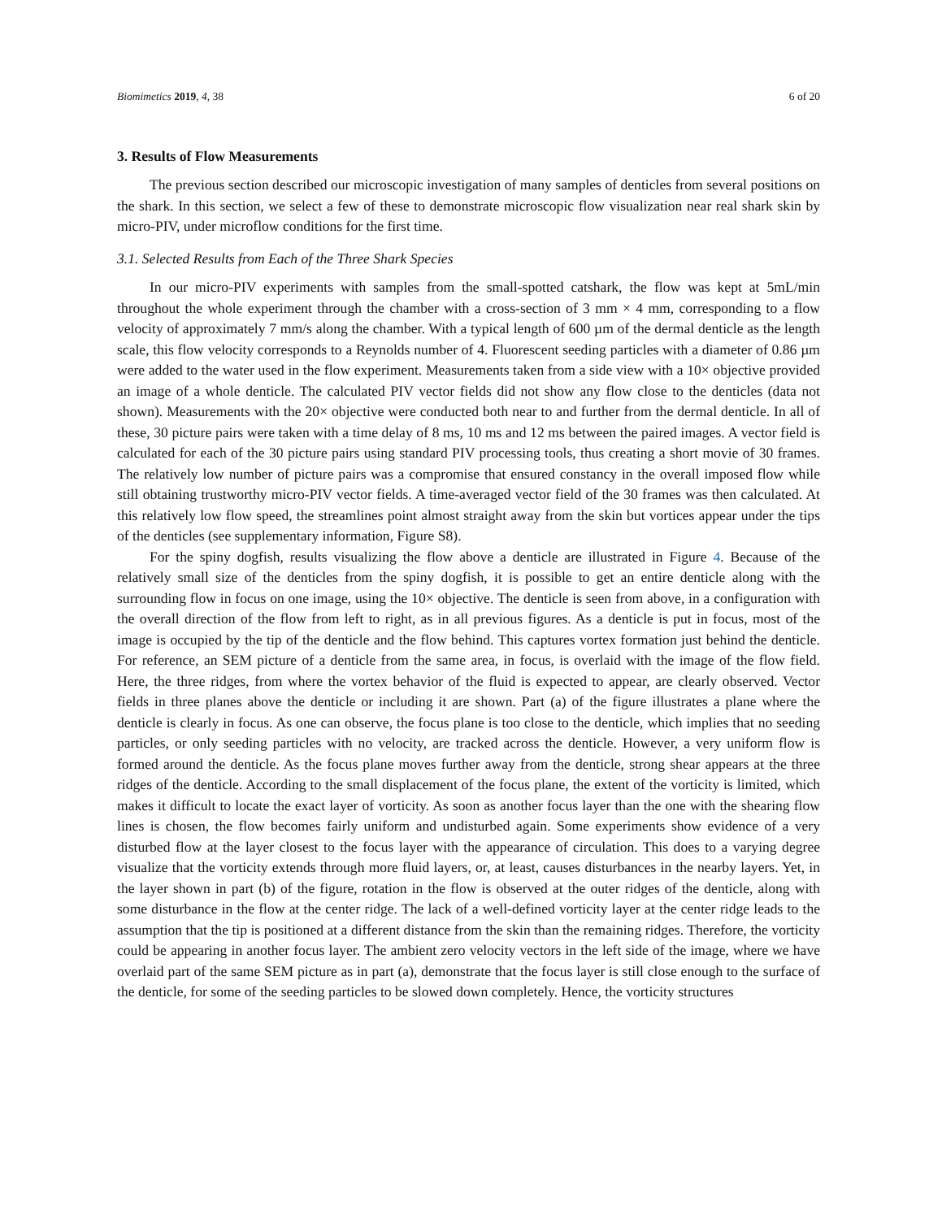Biomimetics 2019, 4, 38 6 of 20
3. Results of Flow Measurements
The previous section described our microscopic investigation of many samples of denticles from several positions on the shark. In this section, we select a few of these to demonstrate microscopic flow visualization near real shark skin by micro-PIV, under microflow conditions for the first time.
3.1. Selected Results from Each of the Three Shark Species
In our micro-PIV experiments with samples from the small-spotted catshark, the flow was kept at 5mL/min throughout the whole experiment through the chamber with a cross-section of 3 mm × 4 mm, corresponding to a flow velocity of approximately 7 mm/s along the chamber. With a typical length of 600 µm of the dermal denticle as the length scale, this flow velocity corresponds to a Reynolds number of 4. Fluorescent seeding particles with a diameter of 0.86 µm were added to the water used in the flow experiment. Measurements taken from a side view with a 10× objective provided an image of a whole denticle. The calculated PIV vector fields did not show any flow close to the denticles (data not shown). Measurements with the 20× objective were conducted both near to and further from the dermal denticle. In all of these, 30 picture pairs were taken with a time delay of 8 ms, 10 ms and 12 ms between the paired images. A vector field is calculated for each of the 30 picture pairs using standard PIV processing tools, thus creating a short movie of 30 frames. The relatively low number of picture pairs was a compromise that ensured constancy in the overall imposed flow while still obtaining trustworthy micro-PIV vector fields. A time-averaged vector field of the 30 frames was then calculated. At this relatively low flow speed, the streamlines point almost straight away from the skin but vortices appear under the tips of the denticles (see supplementary information, Figure S8).
For the spiny dogfish, results visualizing the flow above a denticle are illustrated in Figure 4. Because of the relatively small size of the denticles from the spiny dogfish, it is possible to get an entire denticle along with the surrounding flow in focus on one image, using the 10× objective. The denticle is seen from above, in a configuration with the overall direction of the flow from left to right, as in all previous figures. As a denticle is put in focus, most of the image is occupied by the tip of the denticle and the flow behind. This captures vortex formation just behind the denticle. For reference, an SEM picture of a denticle from the same area, in focus, is overlaid with the image of the flow field. Here, the three ridges, from where the vortex behavior of the fluid is expected to appear, are clearly observed. Vector fields in three planes above the denticle or including it are shown. Part (a) of the figure illustrates a plane where the denticle is clearly in focus. As one can observe, the focus plane is too close to the denticle, which implies that no seeding particles, or only seeding particles with no velocity, are tracked across the denticle. However, a very uniform flow is formed around the denticle. As the focus plane moves further away from the denticle, strong shear appears at the three ridges of the denticle. According to the small displacement of the focus plane, the extent of the vorticity is limited, which makes it difficult to locate the exact layer of vorticity. As soon as another focus layer than the one with the shearing flow lines is chosen, the flow becomes fairly uniform and undisturbed again. Some experiments show evidence of a very disturbed flow at the layer closest to the focus layer with the appearance of circulation. This does to a varying degree visualize that the vorticity extends through more fluid layers, or, at least, causes disturbances in the nearby layers. Yet, in the layer shown in part (b) of the figure, rotation in the flow is observed at the outer ridges of the denticle, along with some disturbance in the flow at the center ridge. The lack of a well-defined vorticity layer at the center ridge leads to the assumption that the tip is positioned at a different distance from the skin than the remaining ridges. Therefore, the vorticity could be appearing in another focus layer. The ambient zero velocity vectors in the left side of the image, where we have overlaid part of the same SEM picture as in part (a), demonstrate that the focus layer is still close enough to the surface of the denticle, for some of the seeding particles to be slowed down completely. Hence, the vorticity structures